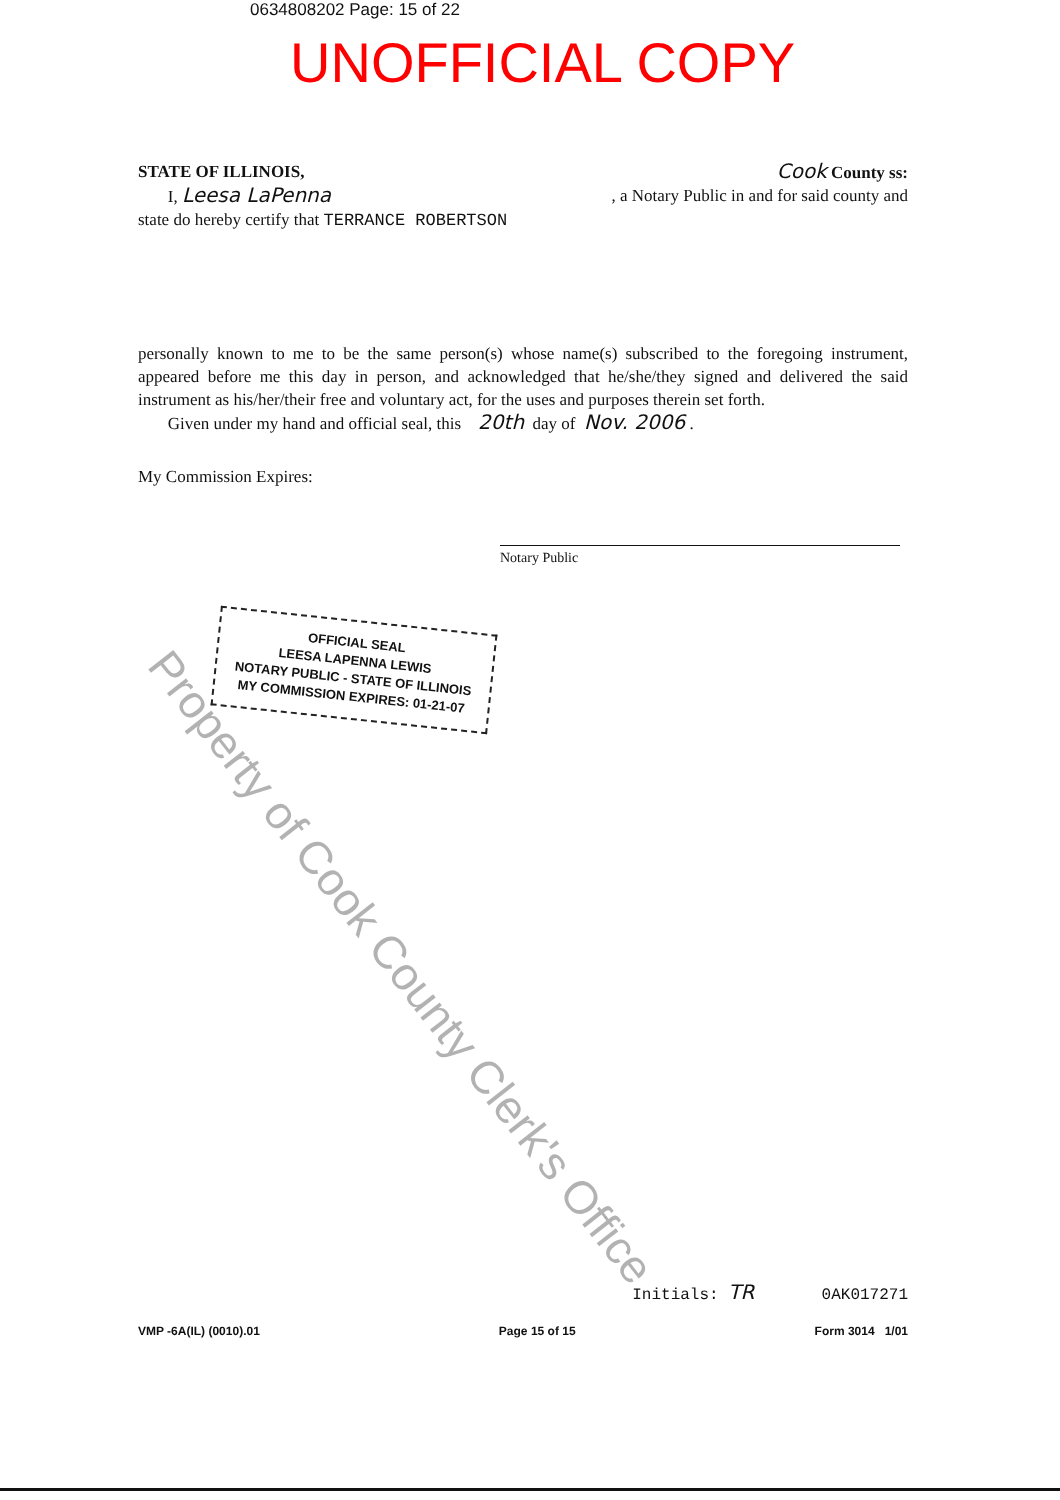0634808202 Page: 15 of 22
UNOFFICIAL COPY
STATE OF ILLINOIS, Cook County ss:
I, Leesa LaPenna, a Notary Public in and for said county and
state do hereby certify that TERRANCE ROBERTSON
personally known to me to be the same person(s) whose name(s) subscribed to the foregoing instrument, appeared before me this day in person, and acknowledged that he/she/they signed and delivered the said instrument as his/her/their free and voluntary act, for the uses and purposes therein set forth.
Given under my hand and official seal, this 20th day of Nov. 2006 .
My Commission Expires:
Notary Public
OFFICIAL SEAL
LEESA LAPENNA LEWIS
NOTARY PUBLIC - STATE OF ILLINOIS
MY COMMISSION EXPIRES: 01-21-07
Property of Cook County Clerk's Office
Initials: TR 0AK017271
VMP -6A(IL) (0010).01 Page 15 of 15 Form 3014 1/01